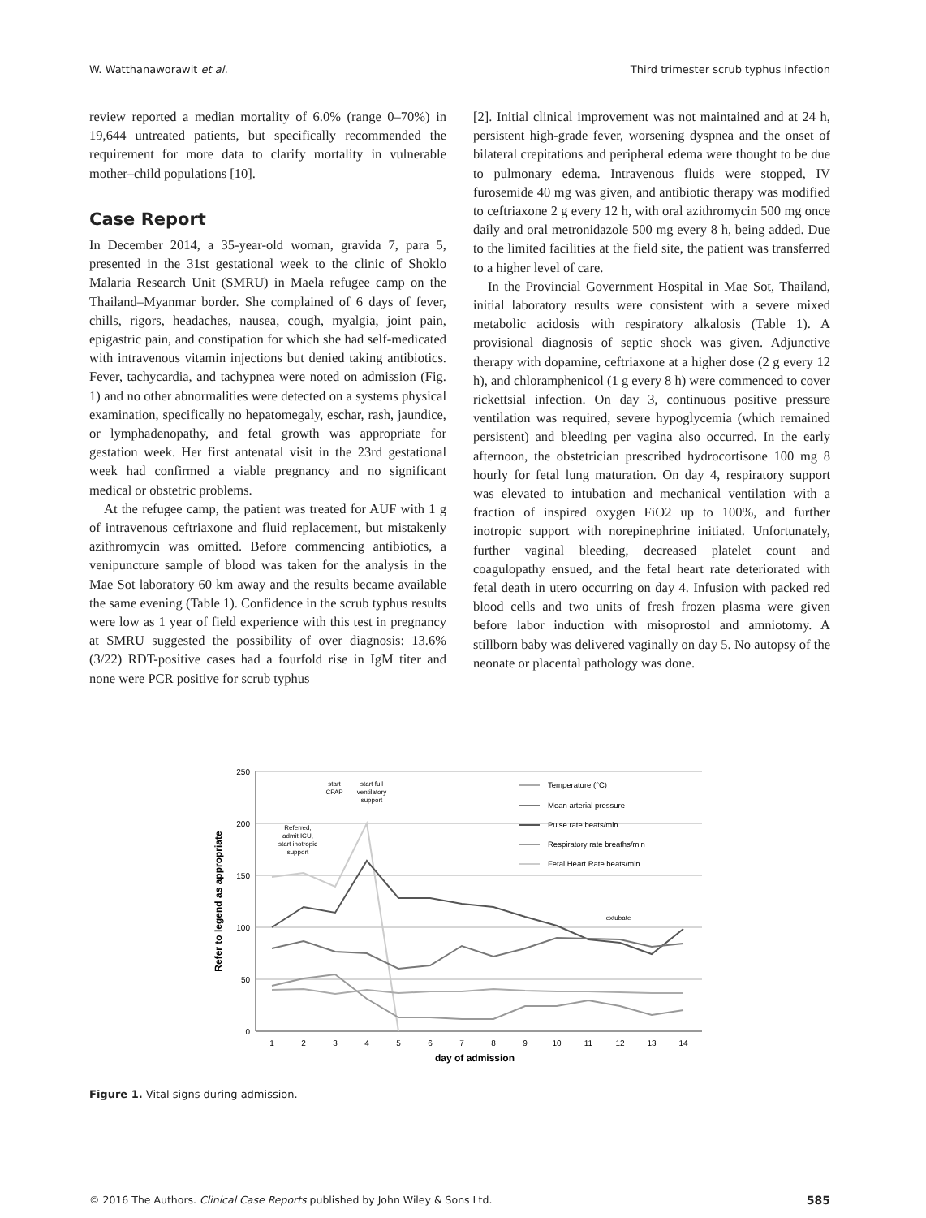W. Watthanaworawit et al. Third trimester scrub typhus infection
review reported a median mortality of 6.0% (range 0–70%) in 19,644 untreated patients, but specifically recommended the requirement for more data to clarify mortality in vulnerable mother–child populations [10].
Case Report
In December 2014, a 35-year-old woman, gravida 7, para 5, presented in the 31st gestational week to the clinic of Shoklo Malaria Research Unit (SMRU) in Maela refugee camp on the Thailand–Myanmar border. She complained of 6 days of fever, chills, rigors, headaches, nausea, cough, myalgia, joint pain, epigastric pain, and constipation for which she had self-medicated with intravenous vitamin injections but denied taking antibiotics. Fever, tachycardia, and tachypnea were noted on admission (Fig. 1) and no other abnormalities were detected on a systems physical examination, specifically no hepatomegaly, eschar, rash, jaundice, or lymphadenopathy, and fetal growth was appropriate for gestation week. Her first antenatal visit in the 23rd gestational week had confirmed a viable pregnancy and no significant medical or obstetric problems.
At the refugee camp, the patient was treated for AUF with 1 g of intravenous ceftriaxone and fluid replacement, but mistakenly azithromycin was omitted. Before commencing antibiotics, a venipuncture sample of blood was taken for the analysis in the Mae Sot laboratory 60 km away and the results became available the same evening (Table 1). Confidence in the scrub typhus results were low as 1 year of field experience with this test in pregnancy at SMRU suggested the possibility of over diagnosis: 13.6% (3/22) RDT-positive cases had a fourfold rise in IgM titer and none were PCR positive for scrub typhus
[2]. Initial clinical improvement was not maintained and at 24 h, persistent high-grade fever, worsening dyspnea and the onset of bilateral crepitations and peripheral edema were thought to be due to pulmonary edema. Intravenous fluids were stopped, IV furosemide 40 mg was given, and antibiotic therapy was modified to ceftriaxone 2 g every 12 h, with oral azithromycin 500 mg once daily and oral metronidazole 500 mg every 8 h, being added. Due to the limited facilities at the field site, the patient was transferred to a higher level of care.
In the Provincial Government Hospital in Mae Sot, Thailand, initial laboratory results were consistent with a severe mixed metabolic acidosis with respiratory alkalosis (Table 1). A provisional diagnosis of septic shock was given. Adjunctive therapy with dopamine, ceftriaxone at a higher dose (2 g every 12 h), and chloramphenicol (1 g every 8 h) were commenced to cover rickettsial infection. On day 3, continuous positive pressure ventilation was required, severe hypoglycemia (which remained persistent) and bleeding per vagina also occurred. In the early afternoon, the obstetrician prescribed hydrocortisone 100 mg 8 hourly for fetal lung maturation. On day 4, respiratory support was elevated to intubation and mechanical ventilation with a fraction of inspired oxygen FiO2 up to 100%, and further inotropic support with norepinephrine initiated. Unfortunately, further vaginal bleeding, decreased platelet count and coagulopathy ensued, and the fetal heart rate deteriorated with fetal death in utero occurring on day 4. Infusion with packed red blood cells and two units of fresh frozen plasma were given before labor induction with misoprostol and amniotomy. A stillborn baby was delivered vaginally on day 5. No autopsy of the neonate or placental pathology was done.
250
200
150
100
50
0
1
2
3
4
5
6
7
8
9
10
11
12
13
14
day of admission
Refer to legend as appropriate
start
CPAP
start full
ventilatory
support
Referred,
admit ICU,
start inotropic
support
extubate
Temperature (°C)
Mean arterial pressure
Pulse rate beats/min
Respiratory rate breaths/min
Fetal Heart Rate beats/min
Figure 1. Vital signs during admission.
© 2016 The Authors. Clinical Case Reports published by John Wiley & Sons Ltd. 585